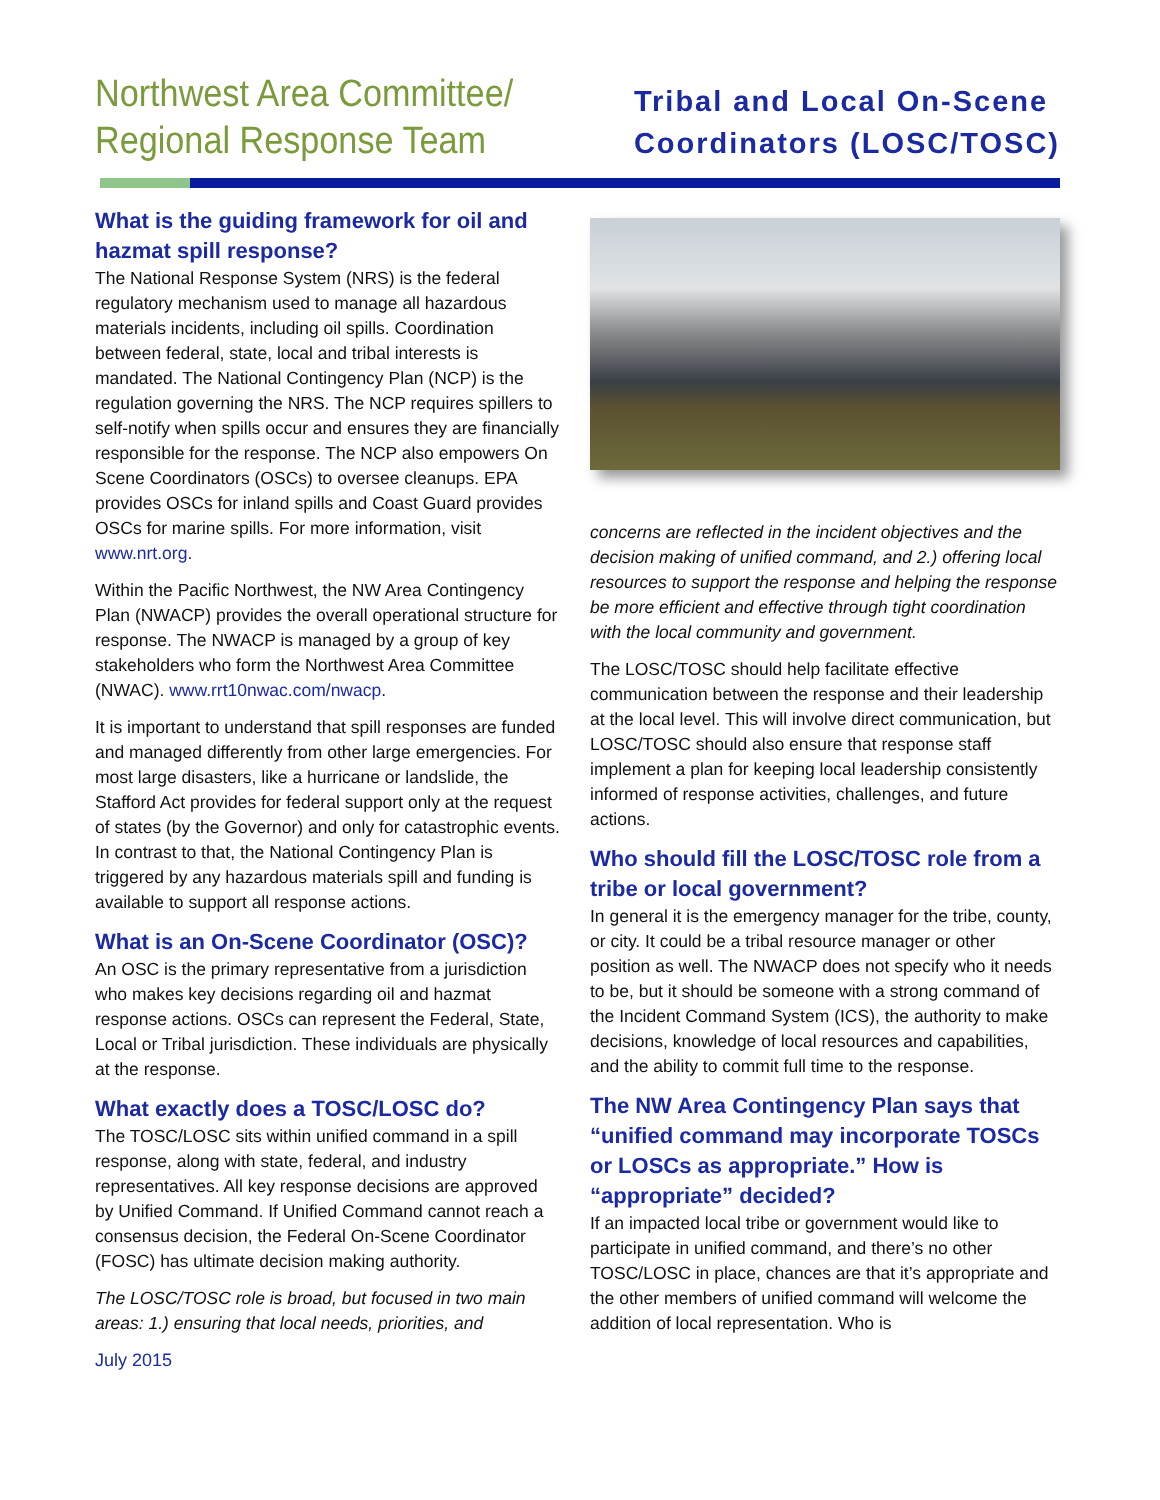Northwest Area Committee/
Regional Response Team
Tribal and Local On-Scene
Coordinators (LOSC/TOSC)
What is the guiding framework for oil and hazmat spill response?
The National Response System (NRS) is the federal regulatory mechanism used to manage all hazardous materials incidents, including oil spills. Coordination between federal, state, local and tribal interests is mandated. The National Contingency Plan (NCP) is the regulation governing the NRS. The NCP requires spillers to self-notify when spills occur and ensures they are financially responsible for the response. The NCP also empowers On Scene Coordinators (OSCs) to oversee cleanups. EPA provides OSCs for inland spills and Coast Guard provides OSCs for marine spills. For more information, visit www.nrt.org.
Within the Pacific Northwest, the NW Area Contingency Plan (NWACP) provides the overall operational structure for response. The NWACP is managed by a group of key stakeholders who form the Northwest Area Committee (NWAC). www.rrt10nwac.com/nwacp.
It is important to understand that spill responses are funded and managed differently from other large emergencies. For most large disasters, like a hurricane or landslide, the Stafford Act provides for federal support only at the request of states (by the Governor) and only for catastrophic events. In contrast to that, the National Contingency Plan is triggered by any hazardous materials spill and funding is available to support all response actions.
What is an On-Scene Coordinator (OSC)?
An OSC is the primary representative from a jurisdiction who makes key decisions regarding oil and hazmat response actions. OSCs can represent the Federal, State, Local or Tribal jurisdiction. These individuals are physically at the response.
What exactly does a TOSC/LOSC do?
The TOSC/LOSC sits within unified command in a spill response, along with state, federal, and industry representatives. All key response decisions are approved by Unified Command. If Unified Command cannot reach a consensus decision, the Federal On-Scene Coordinator (FOSC) has ultimate decision making authority.
The LOSC/TOSC role is broad, but focused in two main areas: 1.) ensuring that local needs, priorities, and
July 2015
concerns are reflected in the incident objectives and the decision making of unified command, and 2.) offering local resources to support the response and helping the response be more efficient and effective through tight coordination with the local community and government.
The LOSC/TOSC should help facilitate effective communication between the response and their leadership at the local level. This will involve direct communication, but LOSC/TOSC should also ensure that response staff implement a plan for keeping local leadership consistently informed of response activities, challenges, and future actions.
Who should fill the LOSC/TOSC role from a tribe or local government?
In general it is the emergency manager for the tribe, county, or city. It could be a tribal resource manager or other position as well. The NWACP does not specify who it needs to be, but it should be someone with a strong command of the Incident Command System (ICS), the authority to make decisions, knowledge of local resources and capabilities, and the ability to commit full time to the response.
The NW Area Contingency Plan says that “unified command may incorporate TOSCs or LOSCs as appropriate.” How is “appropriate” decided?
If an impacted local tribe or government would like to participate in unified command, and there’s no other TOSC/LOSC in place, chances are that it’s appropriate and the other members of unified command will welcome the addition of local representation. Who is